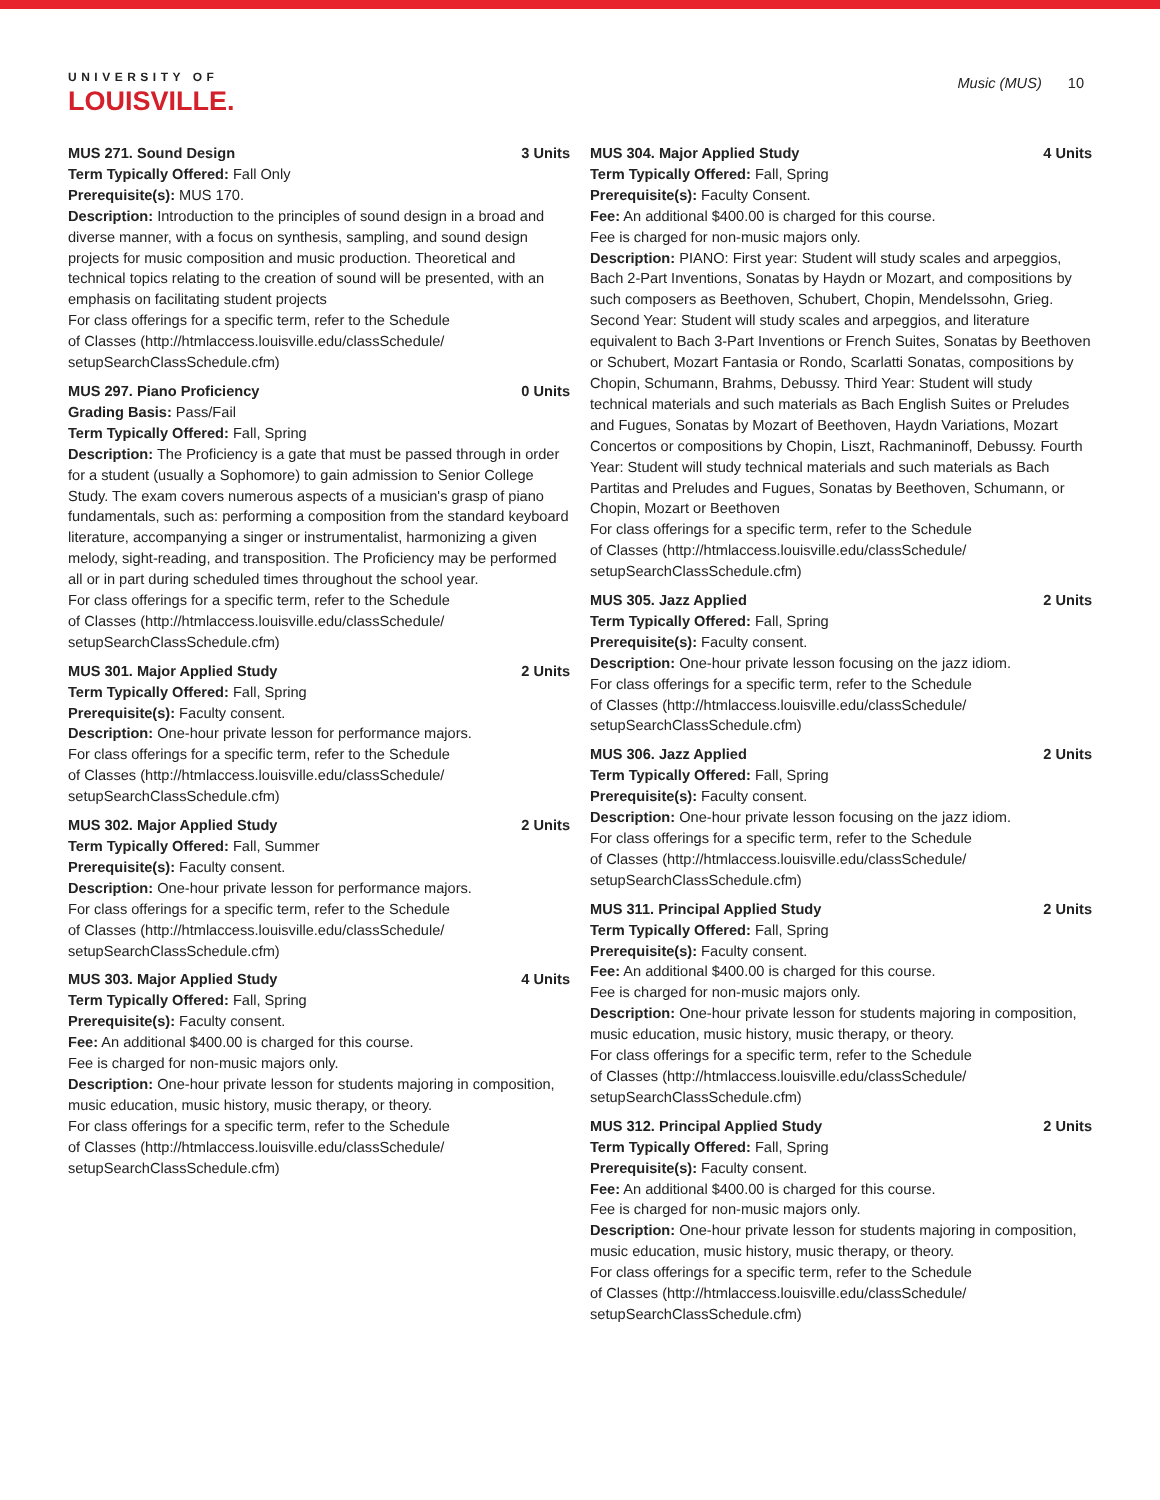UNIVERSITY OF
LOUISVILLE.
Music (MUS) 10
MUS 271. Sound Design 3 Units
Term Typically Offered: Fall Only
Prerequisite(s): MUS 170.
Description: Introduction to the principles of sound design in a broad and diverse manner, with a focus on synthesis, sampling, and sound design projects for music composition and music production. Theoretical and technical topics relating to the creation of sound will be presented, with an emphasis on facilitating student projects
For class offerings for a specific term, refer to the Schedule
of Classes (http://htmlaccess.louisville.edu/classSchedule/
setupSearchClassSchedule.cfm)
MUS 297. Piano Proficiency 0 Units
Grading Basis: Pass/Fail
Term Typically Offered: Fall, Spring
Description: The Proficiency is a gate that must be passed through in order for a student (usually a Sophomore) to gain admission to Senior College Study. The exam covers numerous aspects of a musician's grasp of piano fundamentals, such as: performing a composition from the standard keyboard literature, accompanying a singer or instrumentalist, harmonizing a given melody, sight-reading, and transposition. The Proficiency may be performed all or in part during scheduled times throughout the school year.
For class offerings for a specific term, refer to the Schedule
of Classes (http://htmlaccess.louisville.edu/classSchedule/
setupSearchClassSchedule.cfm)
MUS 301. Major Applied Study 2 Units
Term Typically Offered: Fall, Spring
Prerequisite(s): Faculty consent.
Description: One-hour private lesson for performance majors.
For class offerings for a specific term, refer to the Schedule
of Classes (http://htmlaccess.louisville.edu/classSchedule/
setupSearchClassSchedule.cfm)
MUS 302. Major Applied Study 2 Units
Term Typically Offered: Fall, Summer
Prerequisite(s): Faculty consent.
Description: One-hour private lesson for performance majors.
For class offerings for a specific term, refer to the Schedule
of Classes (http://htmlaccess.louisville.edu/classSchedule/
setupSearchClassSchedule.cfm)
MUS 303. Major Applied Study 4 Units
Term Typically Offered: Fall, Spring
Prerequisite(s): Faculty consent.
Fee: An additional $400.00 is charged for this course.
Fee is charged for non-music majors only.
Description: One-hour private lesson for students majoring in composition, music education, music history, music therapy, or theory.
For class offerings for a specific term, refer to the Schedule
of Classes (http://htmlaccess.louisville.edu/classSchedule/
setupSearchClassSchedule.cfm)
MUS 304. Major Applied Study 4 Units
Term Typically Offered: Fall, Spring
Prerequisite(s): Faculty Consent.
Fee: An additional $400.00 is charged for this course.
Fee is charged for non-music majors only.
Description: PIANO: First year: Student will study scales and arpeggios, Bach 2-Part Inventions, Sonatas by Haydn or Mozart, and compositions by such composers as Beethoven, Schubert, Chopin, Mendelssohn, Grieg. Second Year: Student will study scales and arpeggios, and literature equivalent to Bach 3-Part Inventions or French Suites, Sonatas by Beethoven or Schubert, Mozart Fantasia or Rondo, Scarlatti Sonatas, compositions by Chopin, Schumann, Brahms, Debussy. Third Year: Student will study technical materials and such materials as Bach English Suites or Preludes and Fugues, Sonatas by Mozart of Beethoven, Haydn Variations, Mozart Concertos or compositions by Chopin, Liszt, Rachmaninoff, Debussy. Fourth Year: Student will study technical materials and such materials as Bach Partitas and Preludes and Fugues, Sonatas by Beethoven, Schumann, or Chopin, Mozart or Beethoven
For class offerings for a specific term, refer to the Schedule
of Classes (http://htmlaccess.louisville.edu/classSchedule/
setupSearchClassSchedule.cfm)
MUS 305. Jazz Applied 2 Units
Term Typically Offered: Fall, Spring
Prerequisite(s): Faculty consent.
Description: One-hour private lesson focusing on the jazz idiom.
For class offerings for a specific term, refer to the Schedule
of Classes (http://htmlaccess.louisville.edu/classSchedule/
setupSearchClassSchedule.cfm)
MUS 306. Jazz Applied 2 Units
Term Typically Offered: Fall, Spring
Prerequisite(s): Faculty consent.
Description: One-hour private lesson focusing on the jazz idiom.
For class offerings for a specific term, refer to the Schedule
of Classes (http://htmlaccess.louisville.edu/classSchedule/
setupSearchClassSchedule.cfm)
MUS 311. Principal Applied Study 2 Units
Term Typically Offered: Fall, Spring
Prerequisite(s): Faculty consent.
Fee: An additional $400.00 is charged for this course.
Fee is charged for non-music majors only.
Description: One-hour private lesson for students majoring in composition, music education, music history, music therapy, or theory.
For class offerings for a specific term, refer to the Schedule
of Classes (http://htmlaccess.louisville.edu/classSchedule/
setupSearchClassSchedule.cfm)
MUS 312. Principal Applied Study 2 Units
Term Typically Offered: Fall, Spring
Prerequisite(s): Faculty consent.
Fee: An additional $400.00 is charged for this course.
Fee is charged for non-music majors only.
Description: One-hour private lesson for students majoring in composition, music education, music history, music therapy, or theory.
For class offerings for a specific term, refer to the Schedule
of Classes (http://htmlaccess.louisville.edu/classSchedule/
setupSearchClassSchedule.cfm)